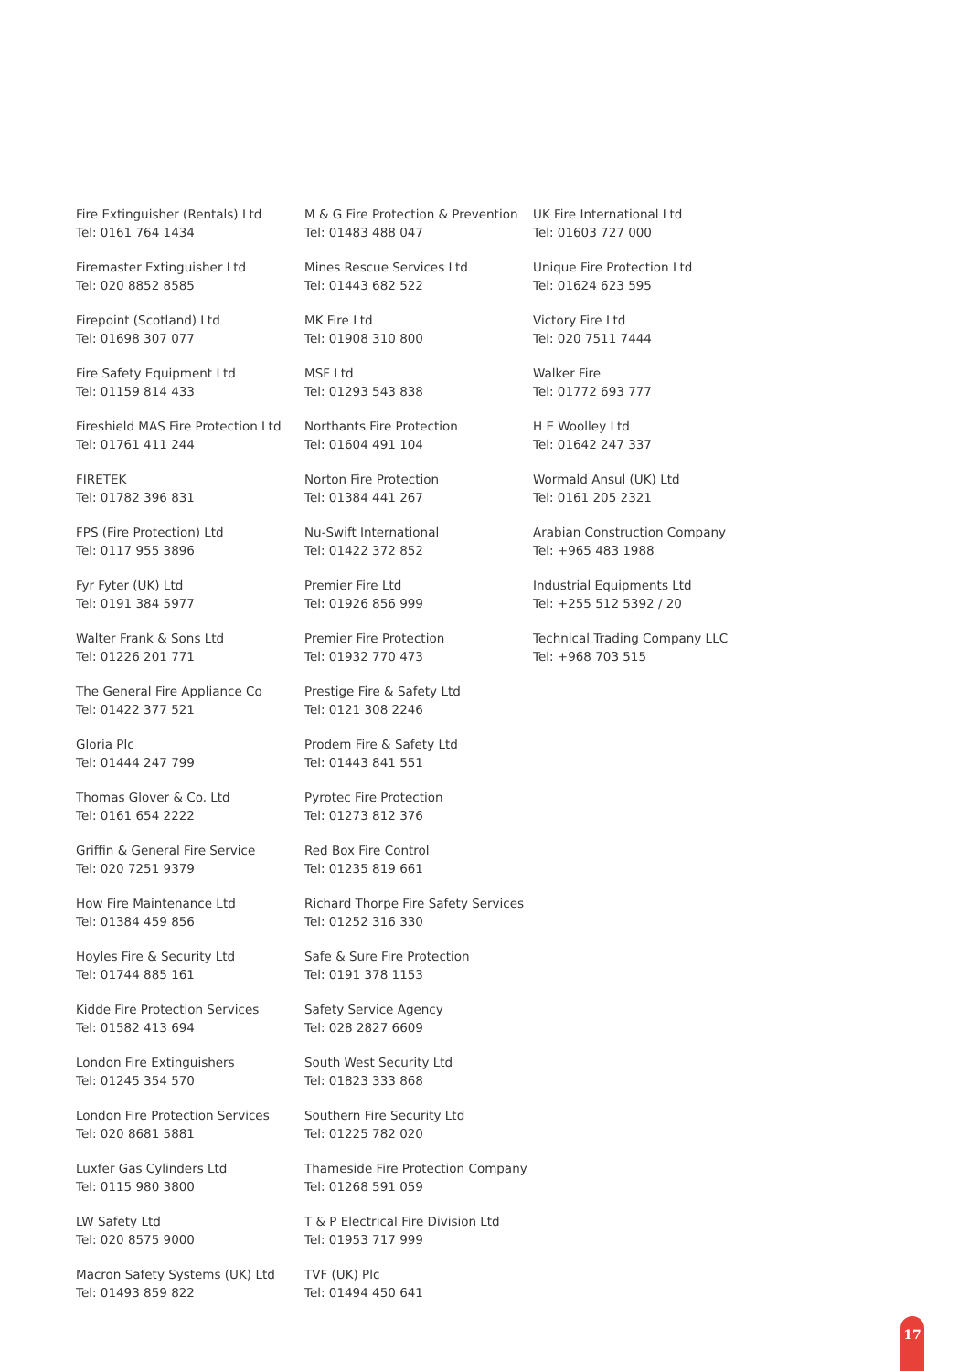Fire Extinguisher (Rentals) Ltd
Tel: 0161 764 1434
Firemaster Extinguisher Ltd
Tel: 020 8852 8585
Firepoint (Scotland) Ltd
Tel: 01698 307 077
Fire Safety Equipment Ltd
Tel: 01159 814 433
Fireshield MAS Fire Protection Ltd
Tel: 01761 411 244
FIRETEK
Tel: 01782 396 831
FPS (Fire Protection) Ltd
Tel: 0117 955 3896
Fyr Fyter (UK) Ltd
Tel: 0191 384 5977
Walter Frank & Sons Ltd
Tel: 01226 201 771
The General Fire Appliance Co
Tel: 01422 377 521
Gloria Plc
Tel: 01444 247 799
Thomas Glover & Co. Ltd
Tel: 0161 654 2222
Griffin & General Fire Service
Tel: 020 7251 9379
How Fire Maintenance Ltd
Tel: 01384 459 856
Hoyles Fire & Security Ltd
Tel: 01744 885 161
Kidde Fire Protection Services
Tel: 01582 413 694
London Fire Extinguishers
Tel: 01245 354 570
London Fire Protection Services
Tel: 020 8681 5881
Luxfer Gas Cylinders Ltd
Tel: 0115 980 3800
LW Safety Ltd
Tel: 020 8575 9000
Macron Safety Systems (UK) Ltd
Tel: 01493 859 822
M & G Fire Protection & Prevention
Tel: 01483 488 047
Mines Rescue Services Ltd
Tel: 01443 682 522
MK Fire Ltd
Tel: 01908 310 800
MSF Ltd
Tel: 01293 543 838
Northants Fire Protection
Tel: 01604 491 104
Norton Fire Protection
Tel: 01384 441 267
Nu-Swift International
Tel: 01422 372 852
Premier Fire Ltd
Tel: 01926 856 999
Premier Fire Protection
Tel: 01932 770 473
Prestige Fire & Safety Ltd
Tel: 0121 308 2246
Prodem Fire & Safety Ltd
Tel: 01443 841 551
Pyrotec Fire Protection
Tel: 01273 812 376
Red Box Fire Control
Tel: 01235 819 661
Richard Thorpe Fire Safety Services
Tel: 01252 316 330
Safe & Sure Fire Protection
Tel: 0191 378 1153
Safety Service Agency
Tel: 028 2827 6609
South West Security Ltd
Tel: 01823 333 868
Southern Fire Security Ltd
Tel: 01225 782 020
Thameside Fire Protection Company
Tel: 01268 591 059
T & P Electrical Fire Division Ltd
Tel: 01953 717 999
TVF (UK) Plc
Tel: 01494 450 641
UK Fire International Ltd
Tel: 01603 727 000
Unique Fire Protection Ltd
Tel: 01624 623 595
Victory Fire Ltd
Tel: 020 7511 7444
Walker Fire
Tel: 01772 693 777
H E Woolley Ltd
Tel: 01642 247 337
Wormald Ansul (UK) Ltd
Tel: 0161 205 2321
Arabian Construction Company
Tel: +965 483 1988
Industrial Equipments Ltd
Tel: +255 512 5392 / 20
Technical Trading Company LLC
Tel: +968 703 515
17